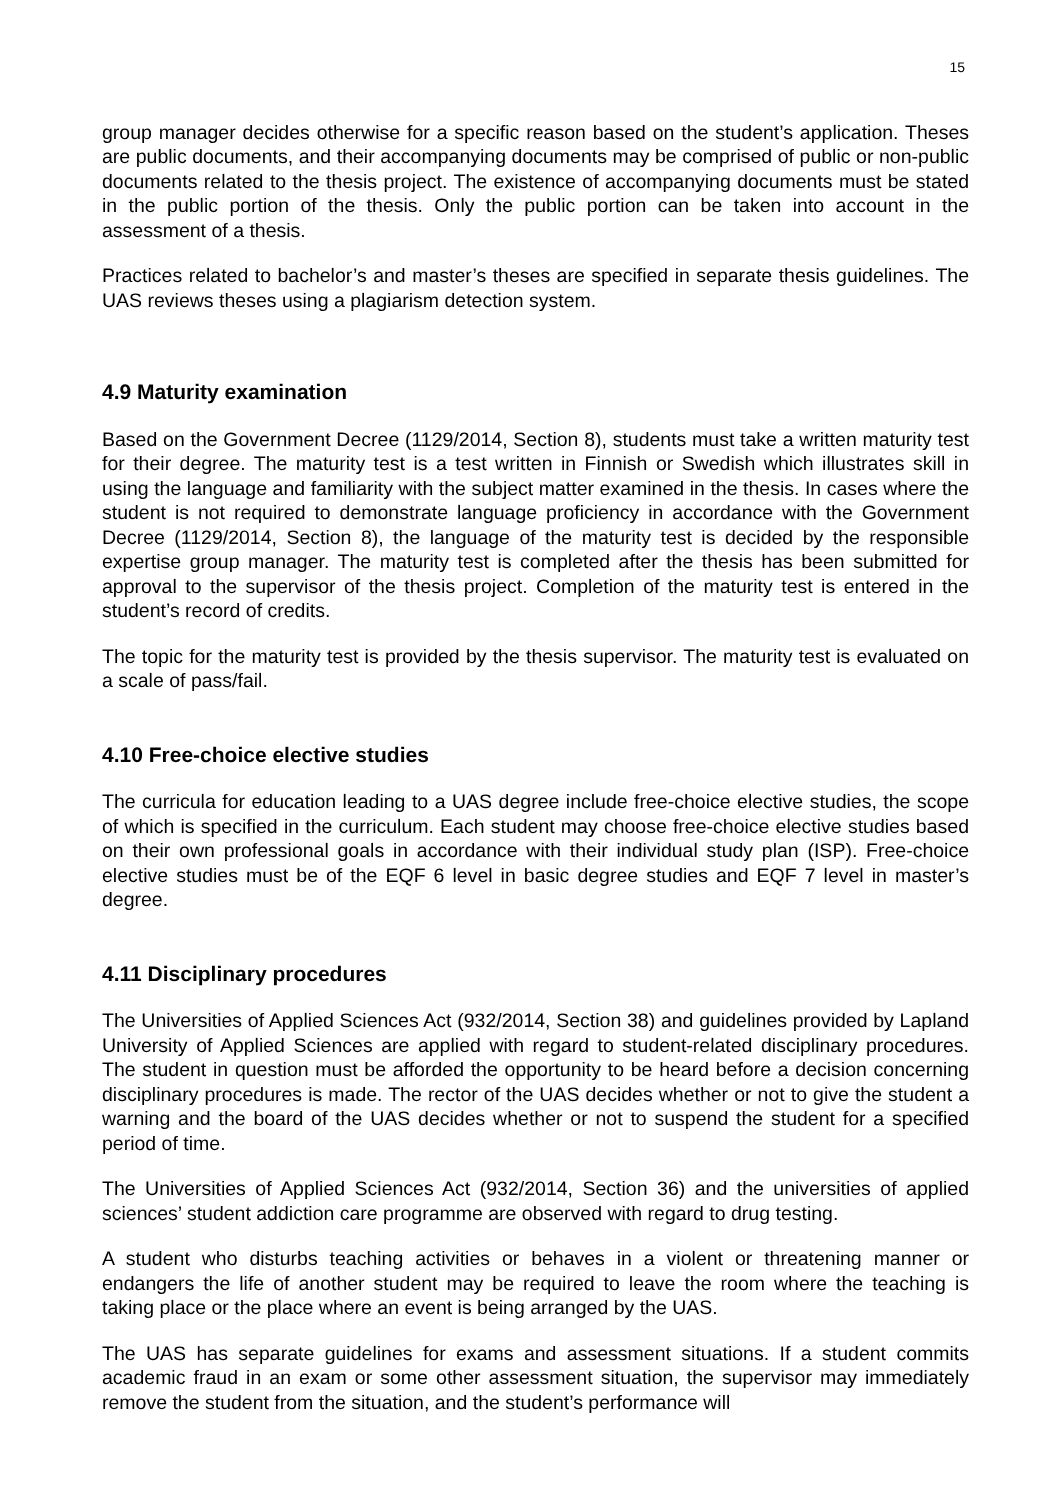15
group manager decides otherwise for a specific reason based on the student’s application. Theses are public documents, and their accompanying documents may be comprised of public or non-public documents related to the thesis project. The existence of accompanying documents must be stated in the public portion of the thesis. Only the public portion can be taken into account in the assessment of a thesis.
Practices related to bachelor’s and master’s theses are specified in separate thesis guidelines. The UAS reviews theses using a plagiarism detection system.
4.9 Maturity examination
Based on the Government Decree (1129/2014, Section 8), students must take a written maturity test for their degree. The maturity test is a test written in Finnish or Swedish which illustrates skill in using the language and familiarity with the subject matter examined in the thesis. In cases where the student is not required to demonstrate language proficiency in accordance with the Government Decree (1129/2014, Section 8), the language of the maturity test is decided by the responsible expertise group manager. The maturity test is completed after the thesis has been submitted for approval to the supervisor of the thesis project. Completion of the maturity test is entered in the student’s record of credits.
The topic for the maturity test is provided by the thesis supervisor. The maturity test is evaluated on a scale of pass/fail.
4.10 Free-choice elective studies
The curricula for education leading to a UAS degree include free-choice elective studies, the scope of which is specified in the curriculum. Each student may choose free-choice elective studies based on their own professional goals in accordance with their individual study plan (ISP). Free-choice elective studies must be of the EQF 6 level in basic degree studies and EQF 7 level in master’s degree.
4.11 Disciplinary procedures
The Universities of Applied Sciences Act (932/2014, Section 38) and guidelines provided by Lapland University of Applied Sciences are applied with regard to student-related disciplinary procedures. The student in question must be afforded the opportunity to be heard before a decision concerning disciplinary procedures is made. The rector of the UAS decides whether or not to give the student a warning and the board of the UAS decides whether or not to suspend the student for a specified period of time.
The Universities of Applied Sciences Act (932/2014, Section 36) and the universities of applied sciences’ student addiction care programme are observed with regard to drug testing.
A student who disturbs teaching activities or behaves in a violent or threatening manner or endangers the life of another student may be required to leave the room where the teaching is taking place or the place where an event is being arranged by the UAS.
The UAS has separate guidelines for exams and assessment situations. If a student commits academic fraud in an exam or some other assessment situation, the supervisor may immediately remove the student from the situation, and the student’s performance will